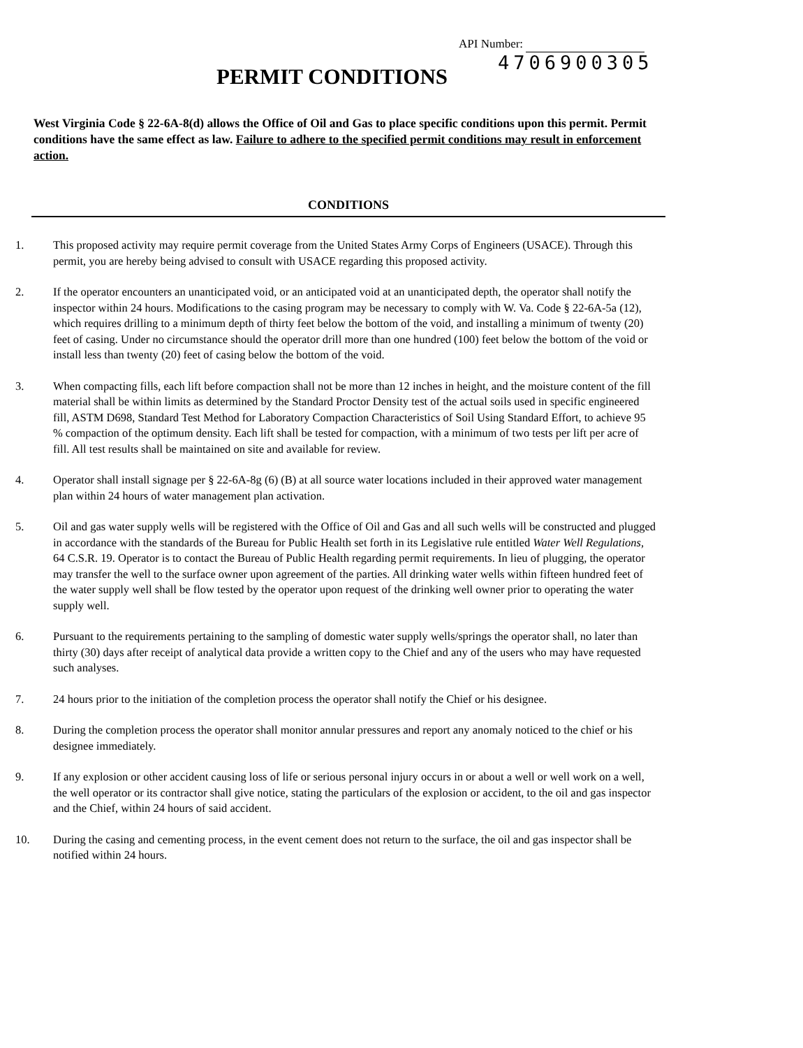API Number:
PERMIT CONDITIONS
4706900305
West Virginia Code § 22-6A-8(d) allows the Office of Oil and Gas to place specific conditions upon this permit. Permit conditions have the same effect as law. Failure to adhere to the specified permit conditions may result in enforcement action.
CONDITIONS
1. This proposed activity may require permit coverage from the United States Army Corps of Engineers (USACE). Through this permit, you are hereby being advised to consult with USACE regarding this proposed activity.
2. If the operator encounters an unanticipated void, or an anticipated void at an unanticipated depth, the operator shall notify the inspector within 24 hours. Modifications to the casing program may be necessary to comply with W. Va. Code § 22-6A-5a (12), which requires drilling to a minimum depth of thirty feet below the bottom of the void, and installing a minimum of twenty (20) feet of casing. Under no circumstance should the operator drill more than one hundred (100) feet below the bottom of the void or install less than twenty (20) feet of casing below the bottom of the void.
3. When compacting fills, each lift before compaction shall not be more than 12 inches in height, and the moisture content of the fill material shall be within limits as determined by the Standard Proctor Density test of the actual soils used in specific engineered fill, ASTM D698, Standard Test Method for Laboratory Compaction Characteristics of Soil Using Standard Effort, to achieve 95 % compaction of the optimum density. Each lift shall be tested for compaction, with a minimum of two tests per lift per acre of fill. All test results shall be maintained on site and available for review.
4. Operator shall install signage per § 22-6A-8g (6) (B) at all source water locations included in their approved water management plan within 24 hours of water management plan activation.
5. Oil and gas water supply wells will be registered with the Office of Oil and Gas and all such wells will be constructed and plugged in accordance with the standards of the Bureau for Public Health set forth in its Legislative rule entitled Water Well Regulations, 64 C.S.R. 19. Operator is to contact the Bureau of Public Health regarding permit requirements. In lieu of plugging, the operator may transfer the well to the surface owner upon agreement of the parties. All drinking water wells within fifteen hundred feet of the water supply well shall be flow tested by the operator upon request of the drinking well owner prior to operating the water supply well.
6. Pursuant to the requirements pertaining to the sampling of domestic water supply wells/springs the operator shall, no later than thirty (30) days after receipt of analytical data provide a written copy to the Chief and any of the users who may have requested such analyses.
7. 24 hours prior to the initiation of the completion process the operator shall notify the Chief or his designee.
8. During the completion process the operator shall monitor annular pressures and report any anomaly noticed to the chief or his designee immediately.
9. If any explosion or other accident causing loss of life or serious personal injury occurs in or about a well or well work on a well, the well operator or its contractor shall give notice, stating the particulars of the explosion or accident, to the oil and gas inspector and the Chief, within 24 hours of said accident.
10. During the casing and cementing process, in the event cement does not return to the surface, the oil and gas inspector shall be notified within 24 hours.